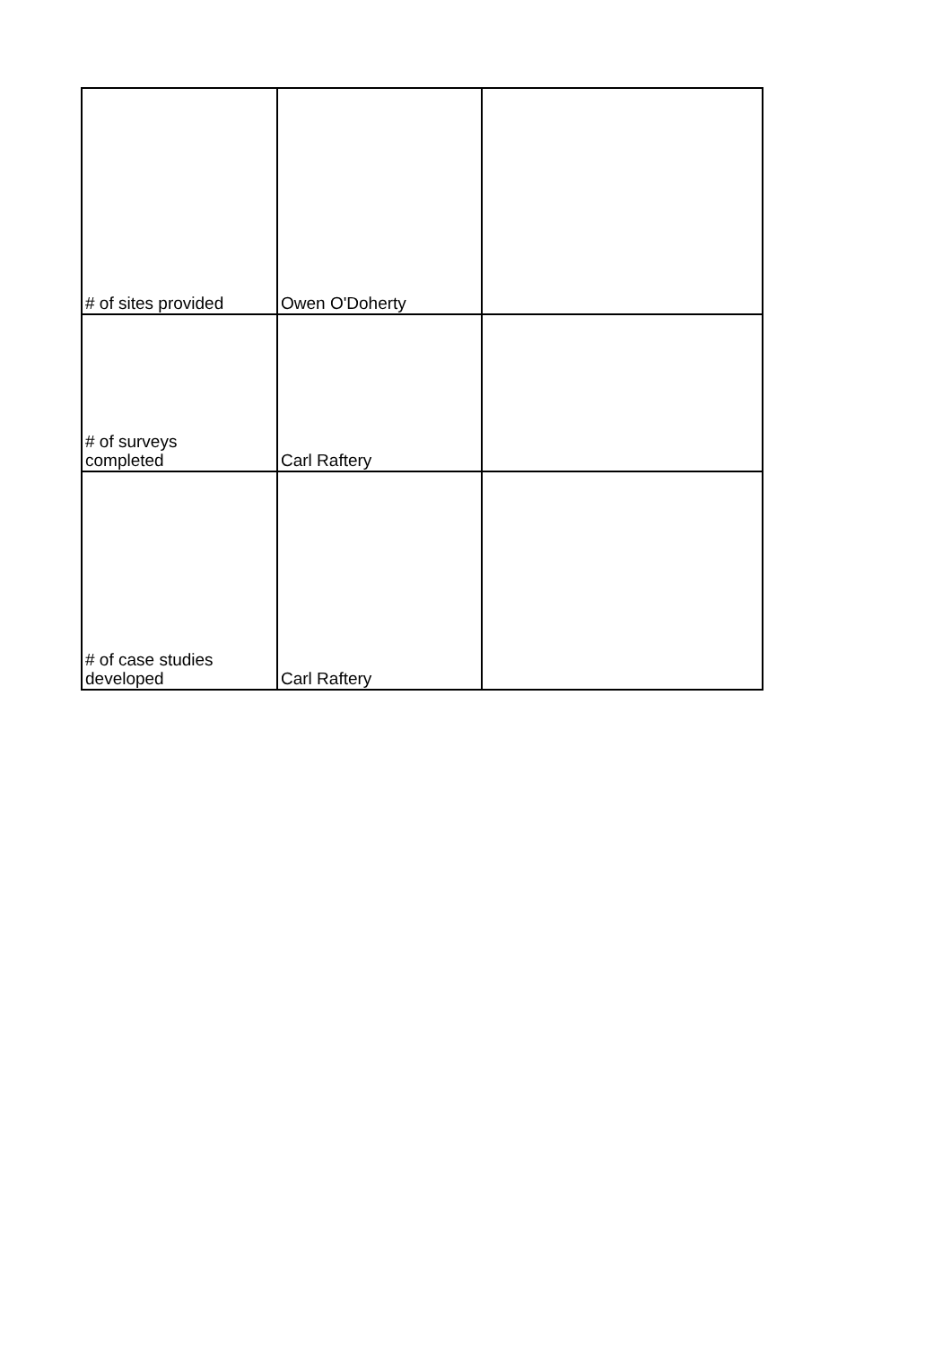| # of sites provided | Owen O'Doherty | |
| # of surveys completed | Carl Raftery | |
| # of case studies developed | Carl Raftery | |